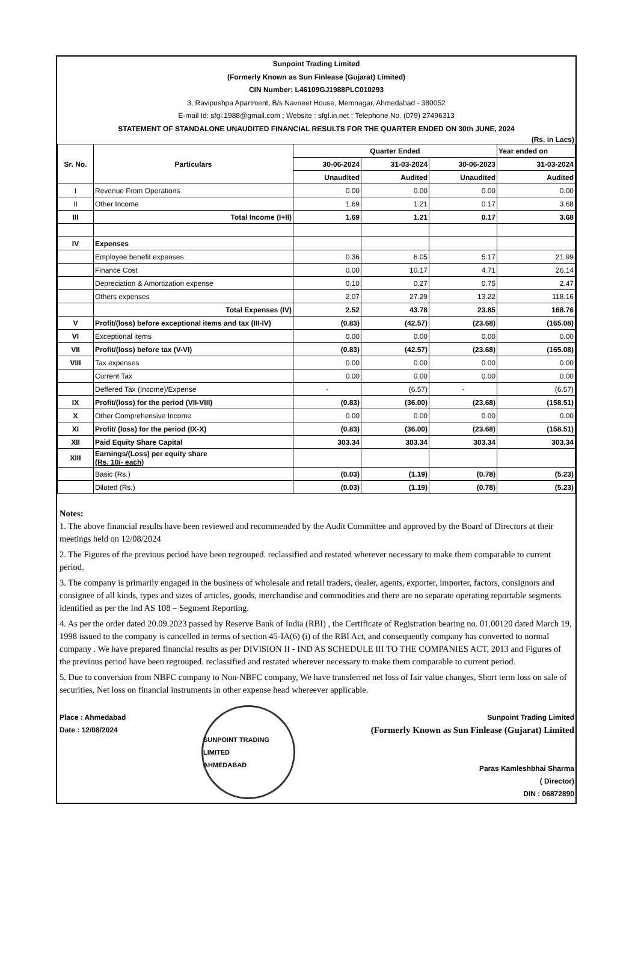Sunpoint Trading Limited
(Formerly Known as Sun Finlease (Gujarat) Limited)
CIN Number: L46109GJ1988PLC010293
3, Ravipushpa Apartment, B/s Navneet House, Memnagar, Ahmedabad - 380052
E-mail Id: sfgl.1988@gmail.com ; Website : sfgl.in.net ; Telephone No. (079) 27496313
STATEMENT OF STANDALONE UNAUDITED FINANCIAL RESULTS FOR THE QUARTER ENDED ON 30th JUNE, 2024
(Rs. in Lacs)
| Sr. No. | Particulars | Quarter Ended | | | Year ended on |
| --- | --- | --- | --- | --- | --- |
| | | 30-06-2024 | 31-03-2024 | 30-06-2023 | 31-03-2024 |
| | | Unaudited | Audited | Unaudited | Audited |
| I | Revenue From Operations | 0.00 | 0.00 | 0.00 | 0.00 |
| II | Other Income | 1.69 | 1.21 | 0.17 | 3.68 |
| III | Total Income (I+II) | 1.69 | 1.21 | 0.17 | 3.68 |
| IV | Expenses | | | | |
| | Employee benefit expenses | 0.36 | 6.05 | 5.17 | 21.99 |
| | Finance Cost | 0.00 | 10.17 | 4.71 | 26.14 |
| | Depreciation & Amortization expense | 0.10 | 0.27 | 0.75 | 2.47 |
| | Others expenses | 2.07 | 27.29 | 13.22 | 118.16 |
| | Total Expenses (IV) | 2.52 | 43.78 | 23.85 | 168.76 |
| V | Profit/(loss) before exceptional items and tax (III-IV) | (0.83) | (42.57) | (23.68) | (165.08) |
| VI | Exceptional items | 0.00 | 0.00 | 0.00 | 0.00 |
| VII | Profit/(loss) before tax (V-VI) | (0.83) | (42.57) | (23.68) | (165.08) |
| VIII | Tax expenses | 0.00 | 0.00 | 0.00 | 0.00 |
| | Current Tax | 0.00 | 0.00 | 0.00 | 0.00 |
| | Deffered Tax (Income)/Expense | - | (6.57) | - | (6.57) |
| IX | Profit/(loss) for the period (VII-VIII) | (0.83) | (36.00) | (23.68) | (158.51) |
| X | Other Comprehensive Income | 0.00 | 0.00 | 0.00 | 0.00 |
| XI | Profit/ (loss) for the period (IX-X) | (0.83) | (36.00) | (23.68) | (158.51) |
| XII | Paid Equity Share Capital | 303.34 | 303.34 | 303.34 | 303.34 |
| XIII | Earnings/(Loss) per equity share (Rs. 10/- each) | | | | |
| | Basic (Rs.) | (0.03) | (1.19) | (0.78) | (5.23) |
| | Diluted (Rs.) | (0.03) | (1.19) | (0.78) | (5.23) |
Notes:
1. The above financial results have been reviewed and recommended by the Audit Committee and approved by the Board of Directors at their meetings held on 12/08/2024
2. The Figures of the previous period have been regrouped. reclassified and restated wherever necessary to make them comparable to current period.
3. The company is primarily engaged in the business of wholesale and retail traders, dealer, agents, exporter, importer, factors, consignors and consignee of all kinds, types and sizes of articles, goods, merchandise and commodities and there are no separate operating reportable segments identified as per the Ind AS 108 – Segment Reporting.
4. As per the order dated 20.09.2023 passed by Reserve Bank of India (RBI) , the Certificate of Registration bearing no. 01.00120 dated March 19, 1998 issued to the company is cancelled in terms of section 45-IA(6) (i) of the RBI Act, and consequently company has converted to normal company . We have prepared financial results as per DIVISION II - IND AS SCHEDULE III TO THE COMPANIES ACT, 2013 and Figures of the previous period have been regrouped. reclassified and restated wherever necessary to make them comparable to current period.
5. Due to conversion from NBFC company to Non-NBFC company, We have transferred net loss of fair value changes, Short term loss on sale of securities, Net loss on financial instruments in other expense head whereever applicable.
Place : Ahmedabad
Date : 12/08/2024
SUNPOINT TRADING LIMITED
AHMEDABAD
Sunpoint Trading Limited
(Formerly Known as Sun Finlease (Gujarat) Limited
Paras Kamleshbhai Sharma
( Director)
DIN : 06872890